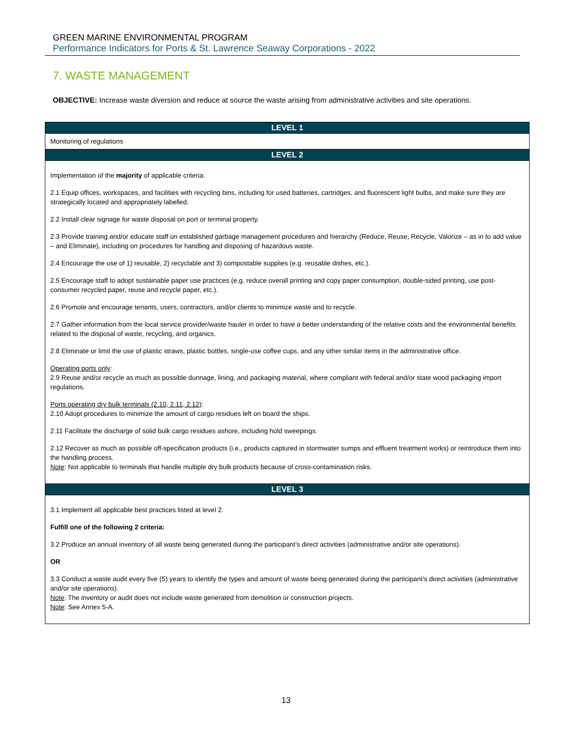GREEN MARINE ENVIRONMENTAL PROGRAM
Performance Indicators for Ports & St. Lawrence Seaway Corporations - 2022
7. WASTE MANAGEMENT
OBJECTIVE: Increase waste diversion and reduce at source the waste arising from administrative activities and site operations.
| LEVEL 1 |
| --- |
| Monitoring of regulations |
| LEVEL 2 |
| Implementation of the majority of applicable criteria: 2.1 Equip offices, workspaces, and facilities with recycling bins, including for used batteries, cartridges, and fluorescent light bulbs, and make sure they are strategically located and appropriately labelled. 2.2 Install clear signage for waste disposal on port or terminal property. 2.3 Provide training and/or educate staff on established garbage management procedures and hierarchy (Reduce, Reuse, Recycle, Valorize – as in to add value – and Eliminate), including on procedures for handling and disposing of hazardous waste. 2.4 Encourage the use of 1) reusable, 2) recyclable and 3) compostable supplies (e.g. reusable dishes, etc.). 2.5 Encourage staff to adopt sustainable paper use practices (e.g. reduce overall printing and copy paper consumption, double-sided printing, use post-consumer recycled paper, reuse and recycle paper, etc.). 2.6 Promote and encourage tenants, users, contractors, and/or clients to minimize waste and to recycle. 2.7 Gather information from the local service provider/waste hauler in order to have a better understanding of the relative costs and the environmental benefits related to the disposal of waste, recycling, and organics. 2.8 Eliminate or limit the use of plastic straws, plastic bottles, single-use coffee cups, and any other similar items in the administrative office. Operating ports only : 2.9 Reuse and/or recycle as much as possible dunnage, lining, and packaging material, where compliant with federal and/or state wood packaging import regulations. Ports operating dry bulk terminals (2.10, 2.11, 2.12) : 2.10 Adopt procedures to minimize the amount of cargo residues left on board the ships. 2.11 Facilitate the discharge of solid bulk cargo residues ashore, including hold sweepings. 2.12 Recover as much as possible off-specification products (i.e., products captured in stormwater sumps and effluent treatment works) or reintroduce them into the handling process. Note : Not applicable to terminals that handle multiple dry bulk products because of cross-contamination risks. |
| LEVEL 3 |
| 3.1 Implement all applicable best practices listed at level 2. Fulfill one of the following 2 criteria: 3.2 Produce an annual inventory of all waste being generated during the participant’s direct activities (administrative and/or site operations). OR 3.3 Conduct a waste audit every five (5) years to identify the types and amount of waste being generated during the participant’s direct activities (administrative and/or site operations). Note : The inventory or audit does not include waste generated from demolition or construction projects. Note : See Annex 5-A. |
13